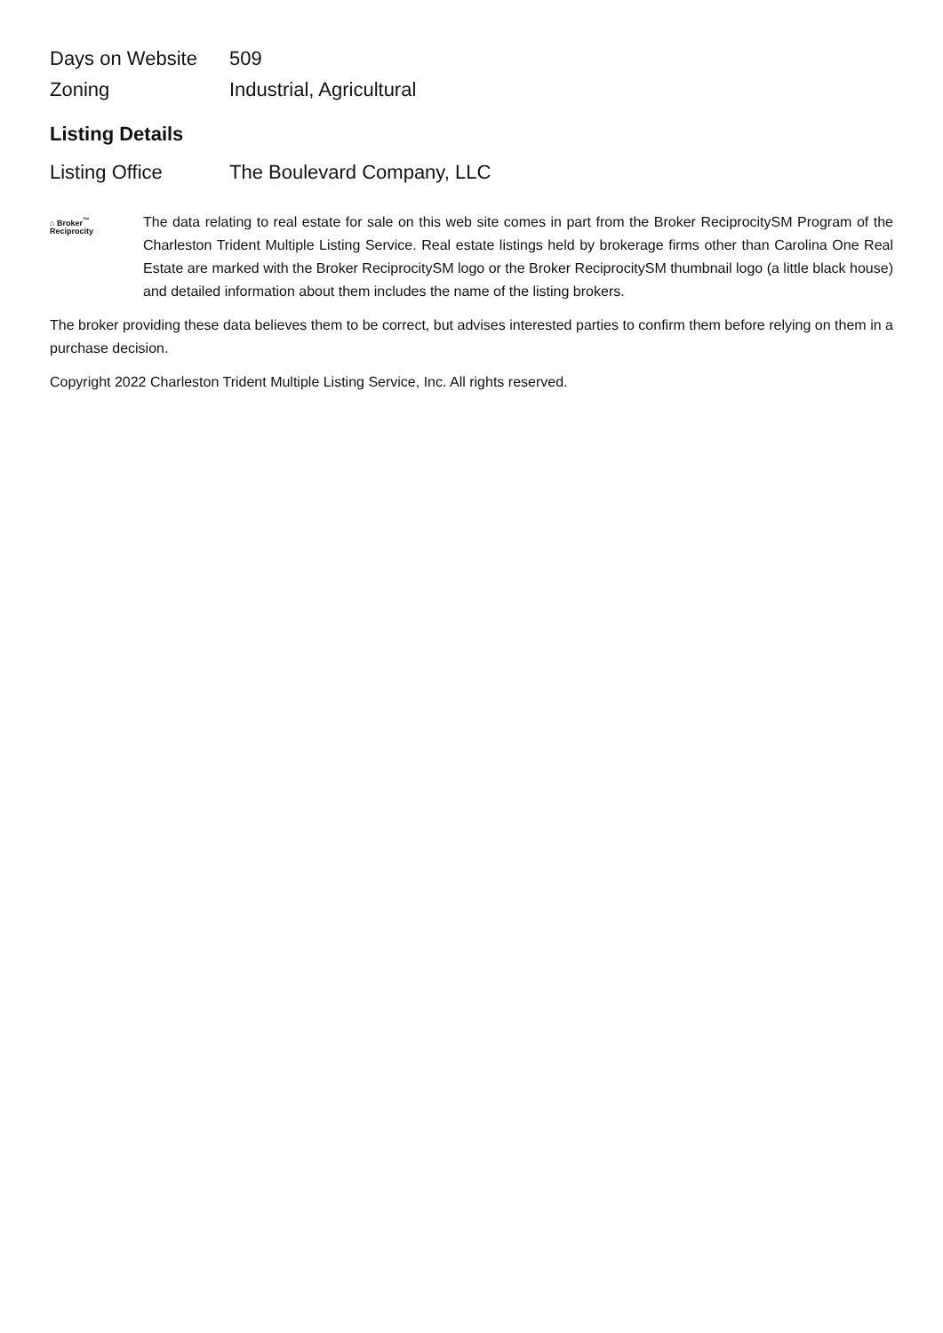| Days on Website | 509 |
| Zoning | Industrial, Agricultural |
Listing Details
| Listing Office | The Boulevard Company, LLC |
⌂ Broker<sup>™</sup>
Reciprocity
The data relating to real estate for sale on this web site comes in part from the Broker ReciprocitySM Program of the Charleston Trident Multiple Listing Service. Real estate listings held by brokerage firms other than Carolina One Real Estate are marked with the Broker ReciprocitySM logo or the Broker ReciprocitySM thumbnail logo (a little black house) and detailed information about them includes the name of the listing brokers.
The broker providing these data believes them to be correct, but advises interested parties to confirm them before relying on them in a purchase decision.
Copyright 2022 Charleston Trident Multiple Listing Service, Inc. All rights reserved.